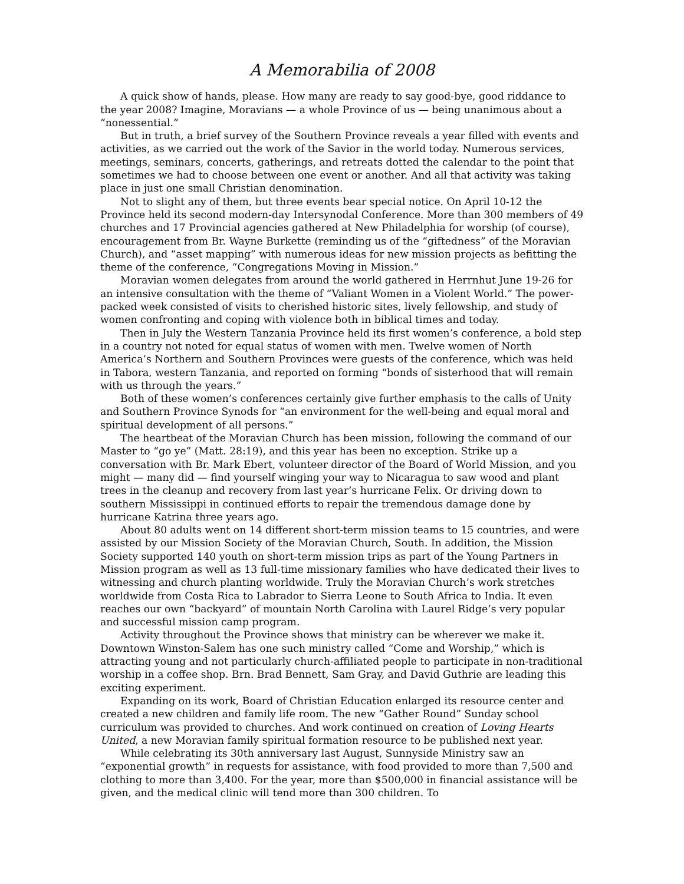A Memorabilia of 2008
A quick show of hands, please. How many are ready to say good-bye, good riddance to the year 2008? Imagine, Moravians — a whole Province of us — being unanimous about a “nonessential.”
But in truth, a brief survey of the Southern Province reveals a year filled with events and activities, as we carried out the work of the Savior in the world today. Numerous services, meetings, seminars, concerts, gatherings, and retreats dotted the calendar to the point that sometimes we had to choose between one event or another. And all that activity was taking place in just one small Christian denomination.
Not to slight any of them, but three events bear special notice. On April 10-12 the Province held its second modern-day Intersynodal Conference. More than 300 members of 49 churches and 17 Provincial agencies gathered at New Philadelphia for worship (of course), encouragement from Br. Wayne Burkette (reminding us of the “giftedness” of the Moravian Church), and “asset mapping” with numerous ideas for new mission projects as befitting the theme of the conference, “Congregations Moving in Mission.”
Moravian women delegates from around the world gathered in Herrnhut June 19-26 for an intensive consultation with the theme of “Valiant Women in a Violent World.” The power-packed week consisted of visits to cherished historic sites, lively fellowship, and study of women confronting and coping with violence both in biblical times and today.
Then in July the Western Tanzania Province held its first women’s conference, a bold step in a country not noted for equal status of women with men. Twelve women of North America’s Northern and Southern Provinces were guests of the conference, which was held in Tabora, western Tanzania, and reported on forming “bonds of sisterhood that will remain with us through the years.”
Both of these women’s conferences certainly give further emphasis to the calls of Unity and Southern Province Synods for “an environment for the well-being and equal moral and spiritual development of all persons.”
The heartbeat of the Moravian Church has been mission, following the command of our Master to “go ye” (Matt. 28:19), and this year has been no exception. Strike up a conversation with Br. Mark Ebert, volunteer director of the Board of World Mission, and you might — many did — find yourself winging your way to Nicaragua to saw wood and plant trees in the cleanup and recovery from last year’s hurricane Felix. Or driving down to southern Mississippi in continued efforts to repair the tremendous damage done by hurricane Katrina three years ago.
About 80 adults went on 14 different short-term mission teams to 15 countries, and were assisted by our Mission Society of the Moravian Church, South. In addition, the Mission Society supported 140 youth on short-term mission trips as part of the Young Partners in Mission program as well as 13 full-time missionary families who have dedicated their lives to witnessing and church planting worldwide. Truly the Moravian Church’s work stretches worldwide from Costa Rica to Labrador to Sierra Leone to South Africa to India. It even reaches our own “backyard” of mountain North Carolina with Laurel Ridge’s very popular and successful mission camp program.
Activity throughout the Province shows that ministry can be wherever we make it. Downtown Winston-Salem has one such ministry called “Come and Worship,” which is attracting young and not particularly church-affiliated people to participate in non-traditional worship in a coffee shop. Brn. Brad Bennett, Sam Gray, and David Guthrie are leading this exciting experiment.
Expanding on its work, Board of Christian Education enlarged its resource center and created a new children and family life room. The new “Gather Round” Sunday school curriculum was provided to churches. And work continued on creation of Loving Hearts United, a new Moravian family spiritual formation resource to be published next year.
While celebrating its 30th anniversary last August, Sunnyside Ministry saw an “exponential growth” in requests for assistance, with food provided to more than 7,500 and clothing to more than 3,400. For the year, more than $500,000 in financial assistance will be given, and the medical clinic will tend more than 300 children. To